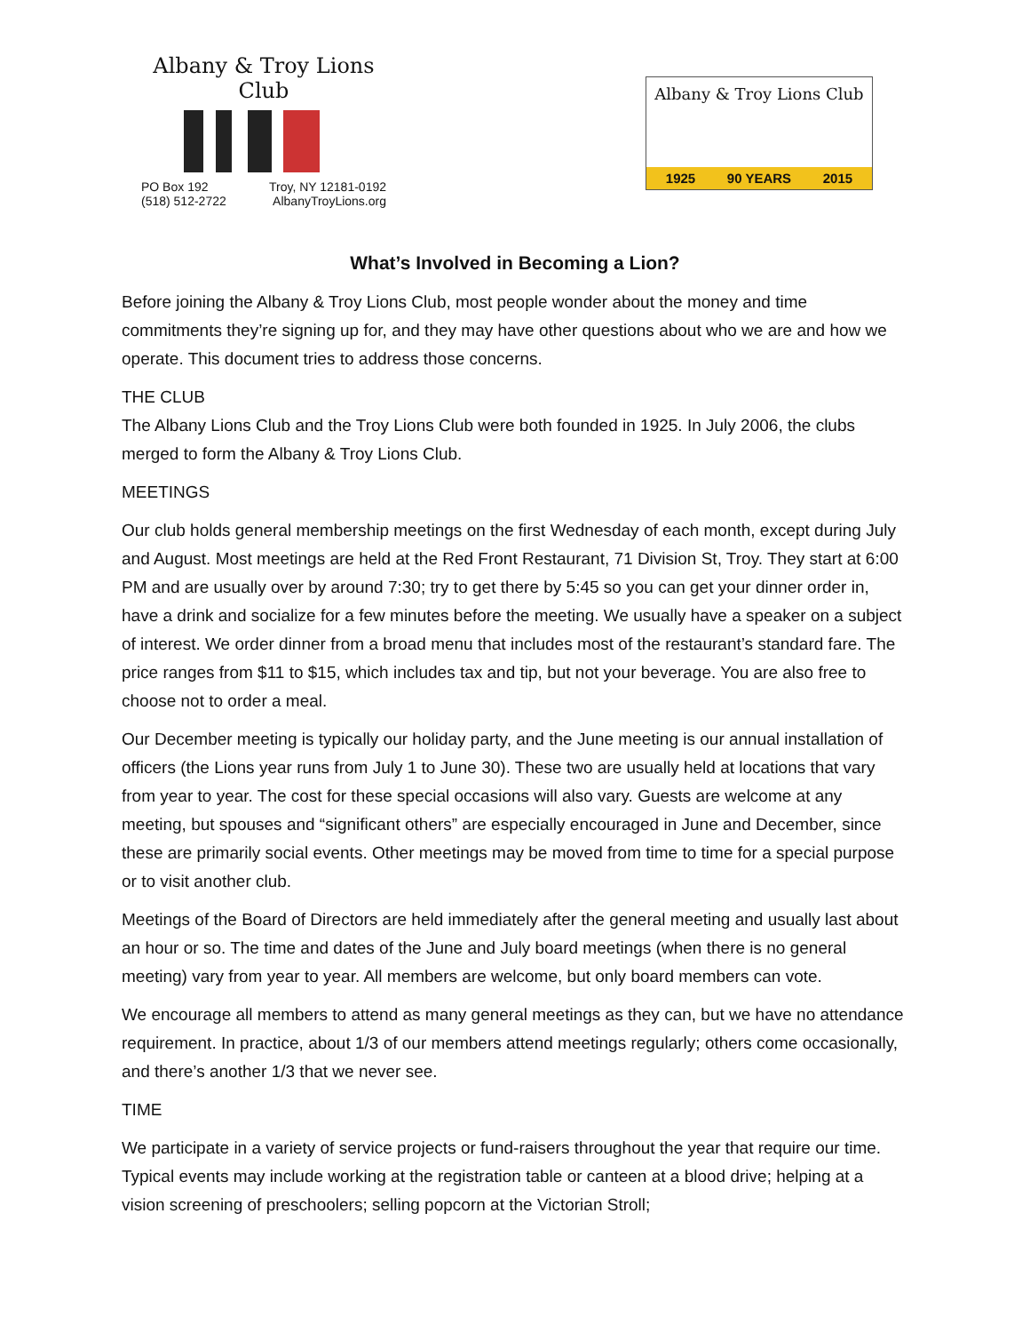Albany & Troy Lions Club
PO Box 192 Troy, NY 12181-0192
(518) 512-2722 AlbanyTroyLions.org
Albany & Troy Lions Club
1925 90 YEARS 2015
What’s Involved in Becoming a Lion?
Before joining the Albany & Troy Lions Club, most people wonder about the money and time commitments they’re signing up for, and they may have other questions about who we are and how we operate. This document tries to address those concerns.
THE CLUB
The Albany Lions Club and the Troy Lions Club were both founded in 1925. In July 2006, the clubs merged to form the Albany & Troy Lions Club.
MEETINGS
Our club holds general membership meetings on the first Wednesday of each month, except during July and August. Most meetings are held at the Red Front Restaurant, 71 Division St, Troy. They start at 6:00 PM and are usually over by around 7:30; try to get there by 5:45 so you can get your dinner order in, have a drink and socialize for a few minutes before the meeting. We usually have a speaker on a subject of interest. We order dinner from a broad menu that includes most of the restaurant’s standard fare. The price ranges from $11 to $15, which includes tax and tip, but not your beverage. You are also free to choose not to order a meal.
Our December meeting is typically our holiday party, and the June meeting is our annual installation of officers (the Lions year runs from July 1 to June 30). These two are usually held at locations that vary from year to year. The cost for these special occasions will also vary. Guests are welcome at any meeting, but spouses and “significant others” are especially encouraged in June and December, since these are primarily social events. Other meetings may be moved from time to time for a special purpose or to visit another club.
Meetings of the Board of Directors are held immediately after the general meeting and usually last about an hour or so. The time and dates of the June and July board meetings (when there is no general meeting) vary from year to year. All members are welcome, but only board members can vote.
We encourage all members to attend as many general meetings as they can, but we have no attendance requirement. In practice, about 1/3 of our members attend meetings regularly; others come occasionally, and there’s another 1/3 that we never see.
TIME
We participate in a variety of service projects or fund-raisers throughout the year that require our time. Typical events may include working at the registration table or canteen at a blood drive; helping at a vision screening of preschoolers; selling popcorn at the Victorian Stroll;